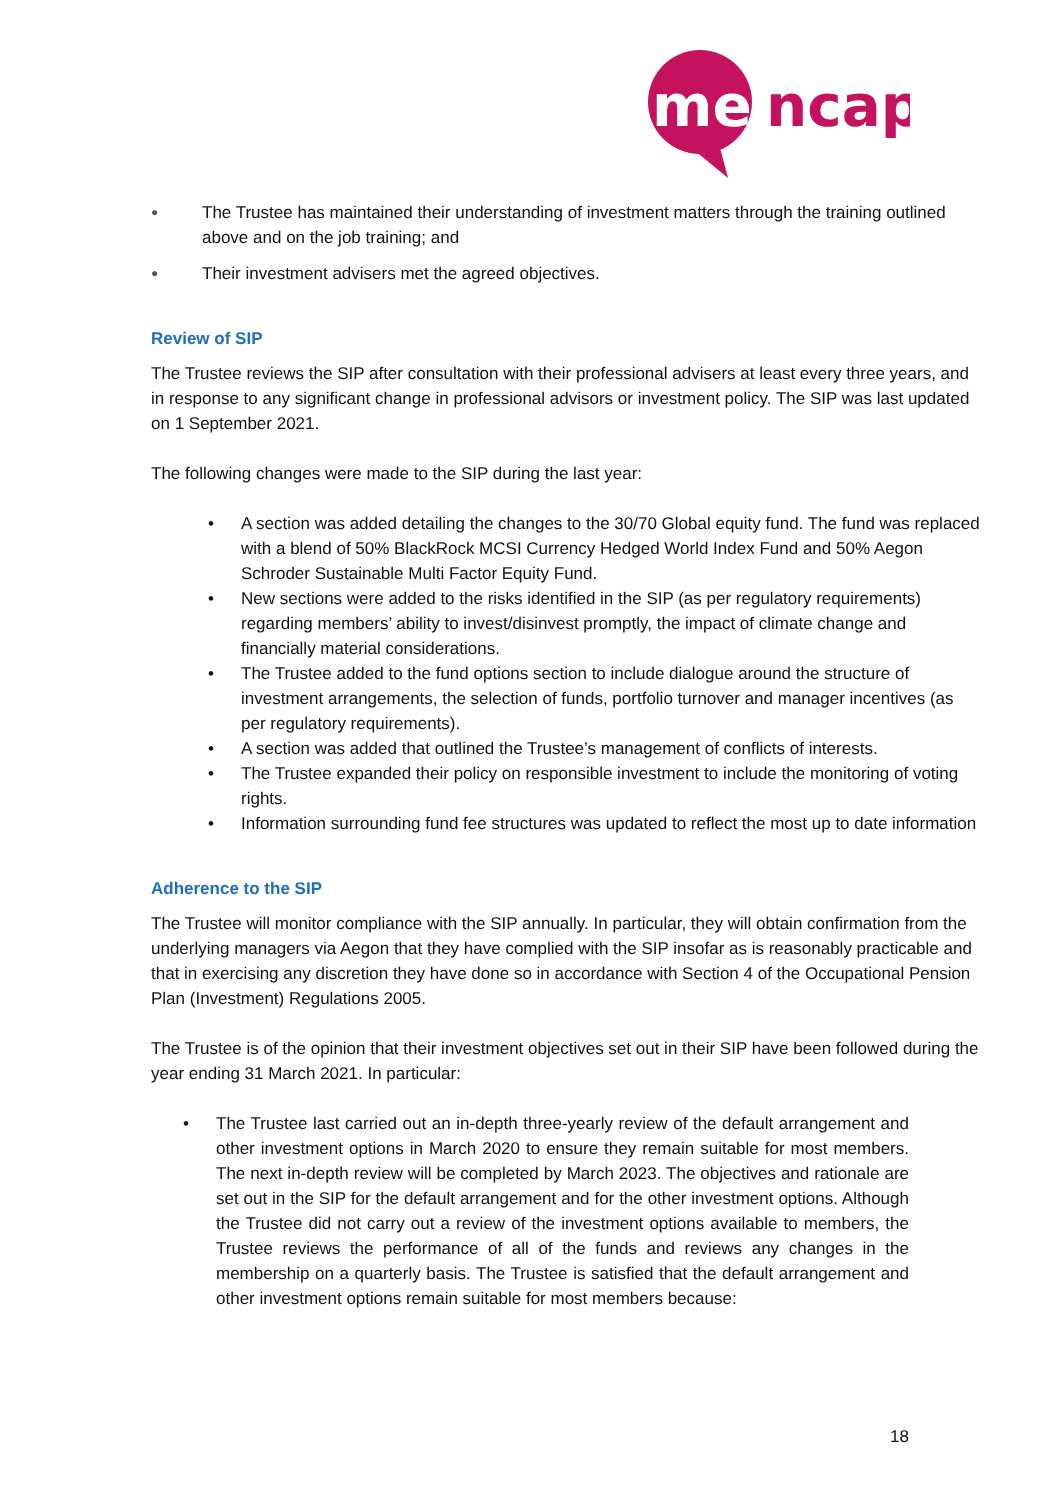me
ncap
● The Trustee has maintained their understanding of investment matters through the training outlined above and on the job training; and
● Their investment advisers met the agreed objectives.
Review of SIP
The Trustee reviews the SIP after consultation with their professional advisers at least every three years, and in response to any significant change in professional advisors or investment policy. The SIP was last updated on 1 September 2021.
The following changes were made to the SIP during the last year:
• A section was added detailing the changes to the 30/70 Global equity fund. The fund was replaced with a blend of 50% BlackRock MCSI Currency Hedged World Index Fund and 50% Aegon Schroder Sustainable Multi Factor Equity Fund.
• New sections were added to the risks identified in the SIP (as per regulatory requirements) regarding members’ ability to invest/disinvest promptly, the impact of climate change and financially material considerations.
• The Trustee added to the fund options section to include dialogue around the structure of investment arrangements, the selection of funds, portfolio turnover and manager incentives (as per regulatory requirements).
• A section was added that outlined the Trustee’s management of conflicts of interests.
• The Trustee expanded their policy on responsible investment to include the monitoring of voting rights.
• Information surrounding fund fee structures was updated to reflect the most up to date information
Adherence to the SIP
The Trustee will monitor compliance with the SIP annually. In particular, they will obtain confirmation from the underlying managers via Aegon that they have complied with the SIP insofar as is reasonably practicable and that in exercising any discretion they have done so in accordance with Section 4 of the Occupational Pension Plan (Investment) Regulations 2005.
The Trustee is of the opinion that their investment objectives set out in their SIP have been followed during the year ending 31 March 2021. In particular:
• The Trustee last carried out an in-depth three-yearly review of the default arrangement and other investment options in March 2020 to ensure they remain suitable for most members. The next in-depth review will be completed by March 2023. The objectives and rationale are set out in the SIP for the default arrangement and for the other investment options. Although the Trustee did not carry out a review of the investment options available to members, the Trustee reviews the performance of all of the funds and reviews any changes in the membership on a quarterly basis. The Trustee is satisfied that the default arrangement and other investment options remain suitable for most members because:
18